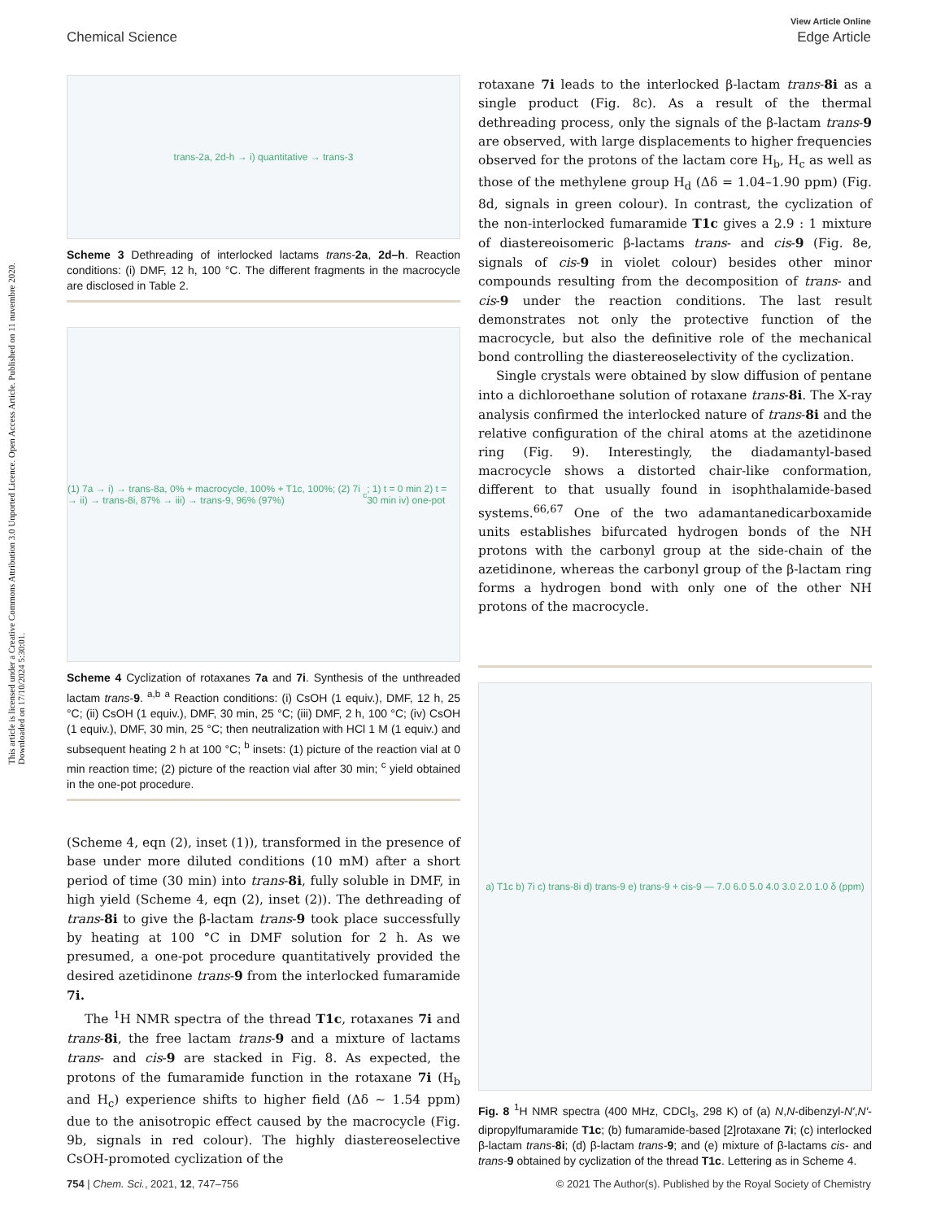View Article Online
Chemical Science Edge Article
This article is licensed under a Creative Commons Attribution 3.0 Unported Licence. Open Access Article. Published on 11 nuvembre 2020. Downloaded on 17/10/2024 5:30:01.
trans-2a, 2d-h → i) quantitative → trans-3
Scheme 3 Dethreading of interlocked lactams trans-2a, 2d–h. Reaction conditions: (i) DMF, 12 h, 100 °C. The different fragments in the macrocycle are disclosed in Table 2.
(1) 7a → i) → trans-8a, 0% + macrocycle, 100% + T1c, 100%; (2) 7i → ii) → trans-8i, 87% → iii) → trans-9, 96% (97%)<sup>c</sup>; 1) t = 0 min 2) t = 30 min iv) one-pot
Scheme 4 Cyclization of rotaxanes 7a and 7i. Synthesis of the unthreaded lactam trans-9. <sup>a,b</sup> <sup>a</sup> Reaction conditions: (i) CsOH (1 equiv.), DMF, 12 h, 25 °C; (ii) CsOH (1 equiv.), DMF, 30 min, 25 °C; (iii) DMF, 2 h, 100 °C; (iv) CsOH (1 equiv.), DMF, 30 min, 25 °C; then neutralization with HCl 1 M (1 equiv.) and subsequent heating 2 h at 100 °C; <sup>b</sup> insets: (1) picture of the reaction vial at 0 min reaction time; (2) picture of the reaction vial after 30 min; <sup>c</sup> yield obtained in the one-pot procedure.
(Scheme 4, eqn (2), inset (1)), transformed in the presence of base under more diluted conditions (10 mM) after a short period of time (30 min) into trans-8i, fully soluble in DMF, in high yield (Scheme 4, eqn (2), inset (2)). The dethreading of trans-8i to give the β-lactam trans-9 took place successfully by heating at 100 °C in DMF solution for 2 h. As we presumed, a one-pot procedure quantitatively provided the desired azetidinone trans-9 from the interlocked fumaramide 7i.
The <sup>1</sup>H NMR spectra of the thread T1c, rotaxanes 7i and trans-8i, the free lactam trans-9 and a mixture of lactams trans- and cis-9 are stacked in Fig. 8. As expected, the protons of the fumaramide function in the rotaxane 7i (H<sub>b</sub> and H<sub>c</sub>) experience shifts to higher field (Δδ ∼ 1.54 ppm) due to the anisotropic effect caused by the macrocycle (Fig. 9b, signals in red colour). The highly diastereoselective CsOH-promoted cyclization of the
rotaxane 7i leads to the interlocked β-lactam trans-8i as a single product (Fig. 8c). As a result of the thermal dethreading process, only the signals of the β-lactam trans-9 are observed, with large displacements to higher frequencies observed for the protons of the lactam core H<sub>b</sub>, H<sub>c</sub> as well as those of the methylene group H<sub>d</sub> (Δδ = 1.04–1.90 ppm) (Fig. 8d, signals in green colour). In contrast, the cyclization of the non-interlocked fumaramide T1c gives a 2.9 : 1 mixture of diastereoisomeric β-lactams trans- and cis-9 (Fig. 8e, signals of cis-9 in violet colour) besides other minor compounds resulting from the decomposition of trans- and cis-9 under the reaction conditions. The last result demonstrates not only the protective function of the macrocycle, but also the definitive role of the mechanical bond controlling the diastereoselectivity of the cyclization.
Single crystals were obtained by slow diffusion of pentane into a dichloroethane solution of rotaxane trans-8i. The X-ray analysis confirmed the interlocked nature of trans-8i and the relative configuration of the chiral atoms at the azetidinone ring (Fig. 9). Interestingly, the diadamantyl-based macrocycle shows a distorted chair-like conformation, different to that usually found in isophthalamide-based systems.<sup>66,67</sup> One of the two adamantanedicarboxamide units establishes bifurcated hydrogen bonds of the NH protons with the carbonyl group at the side-chain of the azetidinone, whereas the carbonyl group of the β-lactam ring forms a hydrogen bond with only one of the other NH protons of the macrocycle.
a) T1c b) 7i c) trans-8i d) trans-9 e) trans-9 + cis-9 — 7.0 6.0 5.0 4.0 3.0 2.0 1.0 δ (ppm)
Fig. 8 <sup>1</sup>H NMR spectra (400 MHz, CDCl<sub>3</sub>, 298 K) of (a) N,N-dibenzyl-N′,N′-dipropylfumaramide T1c; (b) fumaramide-based [2]rotaxane 7i; (c) interlocked β-lactam trans-8i; (d) β-lactam trans-9; and (e) mixture of β-lactams cis- and trans-9 obtained by cyclization of the thread T1c. Lettering as in Scheme 4.
754 | Chem. Sci., 2021, 12, 747–756 © 2021 The Author(s). Published by the Royal Society of Chemistry